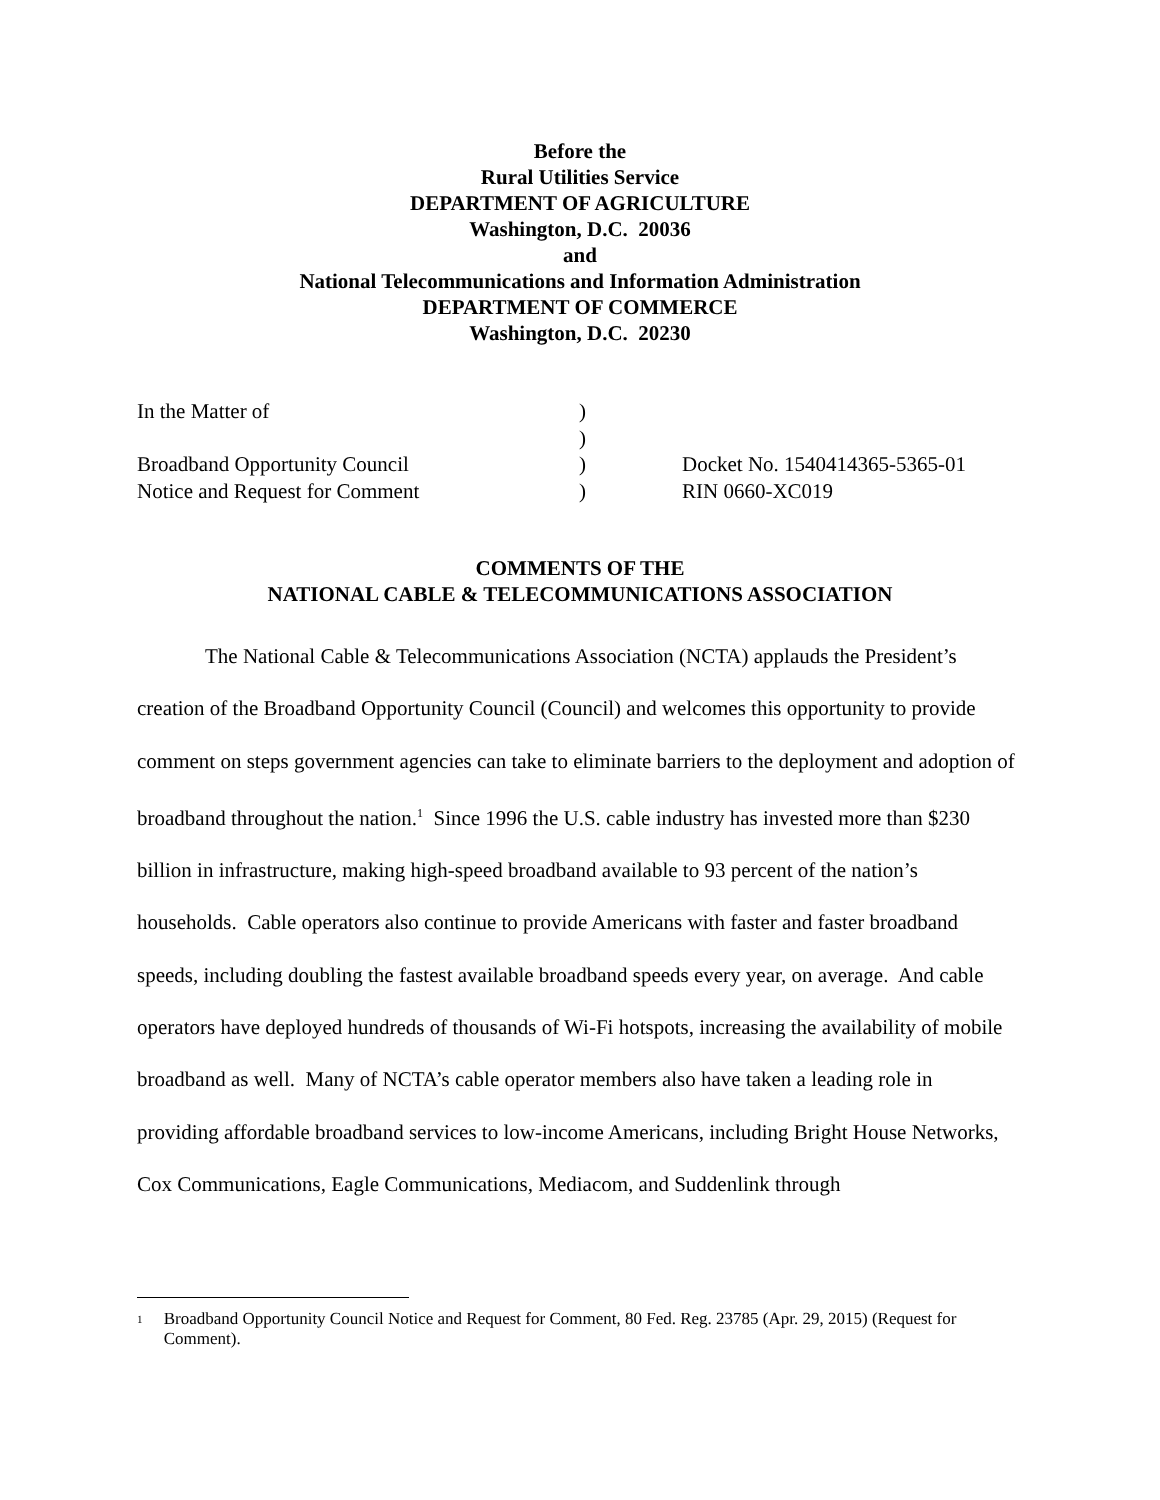Before the
Rural Utilities Service
DEPARTMENT OF AGRICULTURE
Washington, D.C. 20036
and
National Telecommunications and Information Administration
DEPARTMENT OF COMMERCE
Washington, D.C. 20230
| In the Matter of | ) | |
| | ) | |
| Broadband Opportunity Council | ) | Docket No. 1540414365-5365-01 |
| Notice and Request for Comment | ) | RIN 0660-XC019 |
COMMENTS OF THE
NATIONAL CABLE & TELECOMMUNICATIONS ASSOCIATION
The National Cable & Telecommunications Association (NCTA) applauds the President’s creation of the Broadband Opportunity Council (Council) and welcomes this opportunity to provide comment on steps government agencies can take to eliminate barriers to the deployment and adoption of broadband throughout the nation.<sup>1</sup> Since 1996 the U.S. cable industry has invested more than $230 billion in infrastructure, making high-speed broadband available to 93 percent of the nation’s households. Cable operators also continue to provide Americans with faster and faster broadband speeds, including doubling the fastest available broadband speeds every year, on average. And cable operators have deployed hundreds of thousands of Wi-Fi hotspots, increasing the availability of mobile broadband as well. Many of NCTA’s cable operator members also have taken a leading role in providing affordable broadband services to low-income Americans, including Bright House Networks, Cox Communications, Eagle Communications, Mediacom, and Suddenlink through
<sup>1</sup> Broadband Opportunity Council Notice and Request for Comment, 80 Fed. Reg. 23785 (Apr. 29, 2015) (Request for Comment).